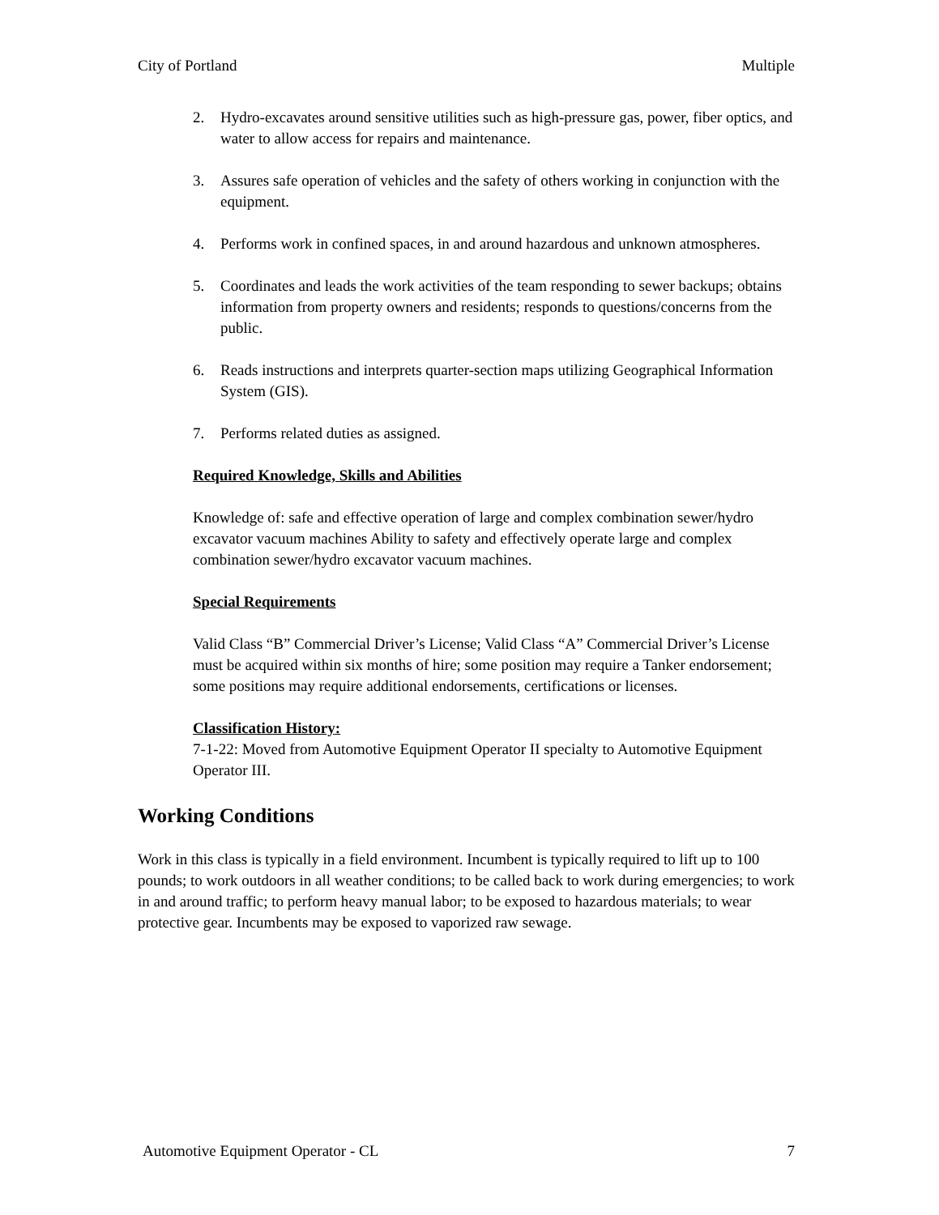City of Portland Multiple
2. Hydro-excavates around sensitive utilities such as high-pressure gas, power, fiber optics, and water to allow access for repairs and maintenance.
3. Assures safe operation of vehicles and the safety of others working in conjunction with the equipment.
4. Performs work in confined spaces, in and around hazardous and unknown atmospheres.
5. Coordinates and leads the work activities of the team responding to sewer backups; obtains information from property owners and residents; responds to questions/concerns from the public.
6. Reads instructions and interprets quarter-section maps utilizing Geographical Information System (GIS).
7. Performs related duties as assigned.
Required Knowledge, Skills and Abilities
Knowledge of: safe and effective operation of large and complex combination sewer/hydro excavator vacuum machines Ability to safety and effectively operate large and complex combination sewer/hydro excavator vacuum machines.
Special Requirements
Valid Class “B” Commercial Driver’s License; Valid Class “A” Commercial Driver’s License must be acquired within six months of hire; some position may require a Tanker endorsement; some positions may require additional endorsements, certifications or licenses.
Classification History:
7-1-22: Moved from Automotive Equipment Operator II specialty to Automotive Equipment Operator III.
Working Conditions
Work in this class is typically in a field environment. Incumbent is typically required to lift up to 100 pounds; to work outdoors in all weather conditions; to be called back to work during emergencies; to work in and around traffic; to perform heavy manual labor; to be exposed to hazardous materials; to wear protective gear. Incumbents may be exposed to vaporized raw sewage.
Automotive Equipment Operator - CL 7